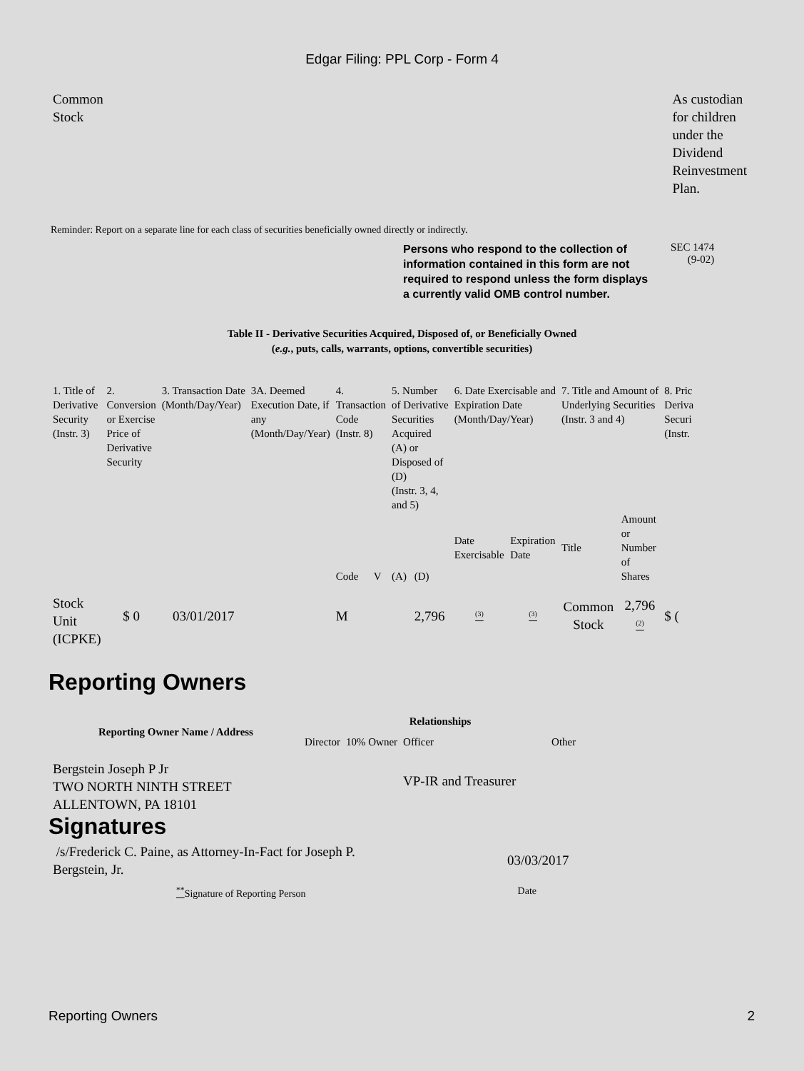Edgar Filing: PPL Corp - Form 4
Common
Stock
As custodian
for children
under the
Dividend
Reinvestment
Plan.
Reminder: Report on a separate line for each class of securities beneficially owned directly or indirectly.
Persons who respond to the collection of information contained in this form are not required to respond unless the form displays a currently valid OMB control number.
SEC 1474
(9-02)
Table II - Derivative Securities Acquired, Disposed of, or Beneficially Owned
(e.g., puts, calls, warrants, options, convertible securities)
| 1. Title of Derivative Security (Instr. 3) | 2. Conversion or Exercise Price of Derivative Security | 3. Transaction Date (Month/Day/Year) | 3A. Deemed Execution Date, if any (Month/Day/Year) | 4. Transaction Code (Instr. 8) | | 5. Number of Derivative Securities Acquired (A) or Disposed of (D) (Instr. 3, 4, and 5) | | 6. Date Exercisable and Expiration Date (Month/Day/Year) | | 7. Title and Amount of Underlying Securities (Instr. 3 and 4) | | 8. Pric Deriva Securi (Instr. |
| | | | | Code | V | (A) | (D) | Date Exercisable | Expiration Date | Title | Amount or Number of Shares | |
| Stock Unit (ICPKE) | $ 0 | 03/01/2017 | | M | | | 2,796 | <sup>(3)</sup> | <sup>(3)</sup> | Common Stock | 2,796 <sup>(2)</sup> | $ ( |
Reporting Owners
| Reporting Owner Name / Address | Relationships | | | |
| --- | --- | --- | --- | --- |
| | Director | 10% Owner | Officer | Other |
| Bergstein Joseph P Jr TWO NORTH NINTH STREET ALLENTOWN, PA 18101 | | | VP-IR and Treasurer | |
Signatures
/s/Frederick C. Paine, as Attorney-In-Fact for Joseph P. Bergstein, Jr.
03/03/2017
<sup>**</sup> Signature of Reporting Person
Date
Reporting Owners 2